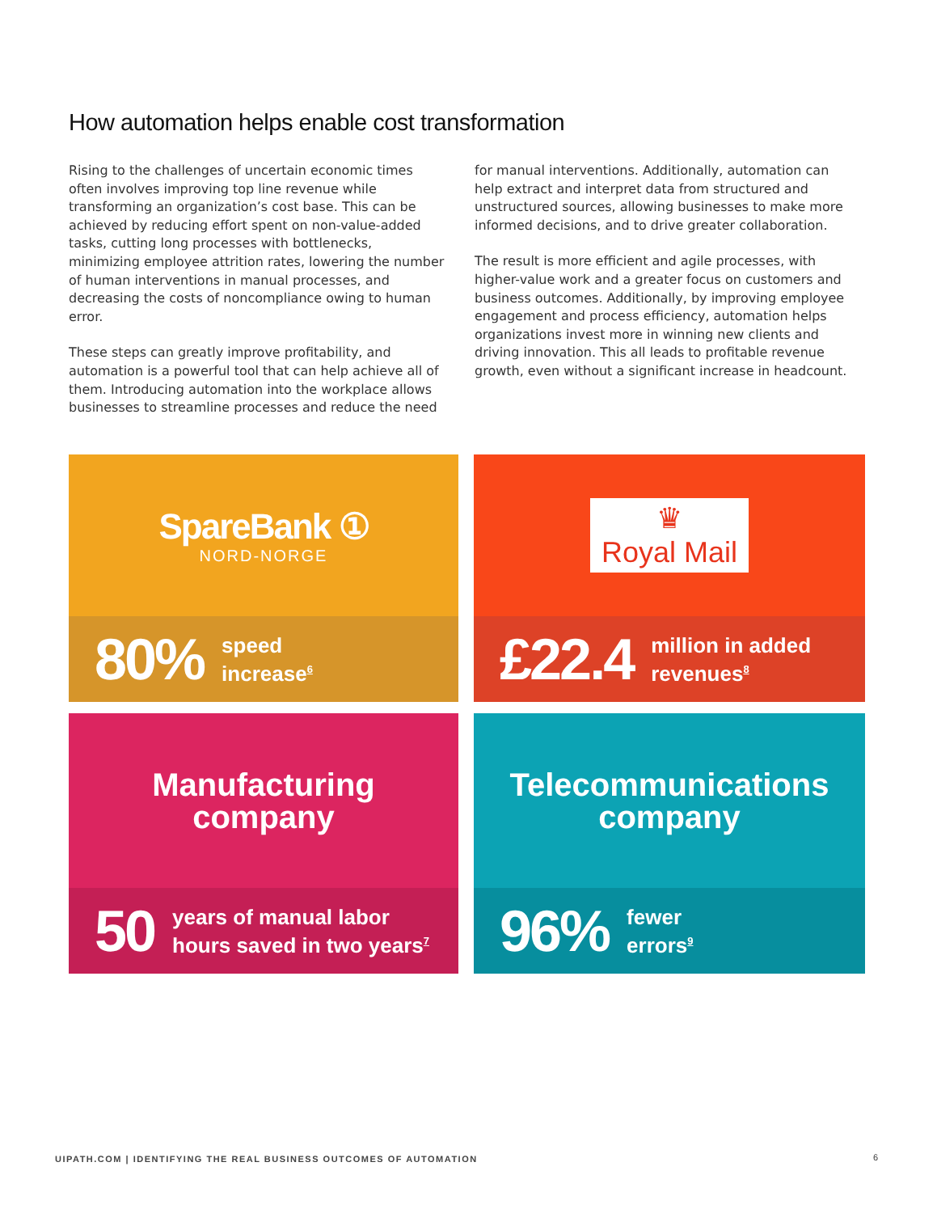How automation helps enable cost transformation
Rising to the challenges of uncertain economic times often involves improving top line revenue while transforming an organization’s cost base. This can be achieved by reducing effort spent on non-value-added tasks, cutting long processes with bottlenecks, minimizing employee attrition rates, lowering the number of human interventions in manual processes, and decreasing the costs of noncompliance owing to human error.
These steps can greatly improve profitability, and automation is a powerful tool that can help achieve all of them. Introducing automation into the workplace allows businesses to streamline processes and reduce the need
for manual interventions. Additionally, automation can help extract and interpret data from structured and unstructured sources, allowing businesses to make more informed decisions, and to drive greater collaboration.
The result is more efficient and agile processes, with higher-value work and a greater focus on customers and business outcomes. Additionally, by improving employee engagement and process efficiency, automation helps organizations invest more in winning new clients and driving innovation. This all leads to profitable revenue growth, even without a significant increase in headcount.
SpareBank ①
NORD-NORGE
80% speed
increase<sup>6</sup>
♛
Royal Mail
£22.4 million in added
revenues<sup>8</sup>
Manufacturing
company
50 years of manual labor
hours saved in two years<sup>7</sup>
Telecommunications
company
96% fewer
errors<sup>9</sup>
UIPATH.COM | IDENTIFYING THE REAL BUSINESS OUTCOMES OF AUTOMATION
6